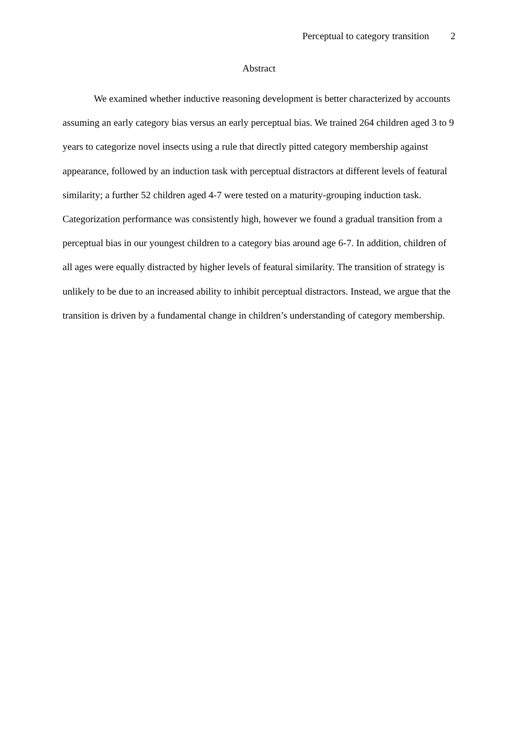Perceptual to category transition 2
Abstract
We examined whether inductive reasoning development is better characterized by accounts assuming an early category bias versus an early perceptual bias. We trained 264 children aged 3 to 9 years to categorize novel insects using a rule that directly pitted category membership against appearance, followed by an induction task with perceptual distractors at different levels of featural similarity; a further 52 children aged 4-7 were tested on a maturity-grouping induction task. Categorization performance was consistently high, however we found a gradual transition from a perceptual bias in our youngest children to a category bias around age 6-7. In addition, children of all ages were equally distracted by higher levels of featural similarity. The transition of strategy is unlikely to be due to an increased ability to inhibit perceptual distractors. Instead, we argue that the transition is driven by a fundamental change in children’s understanding of category membership.